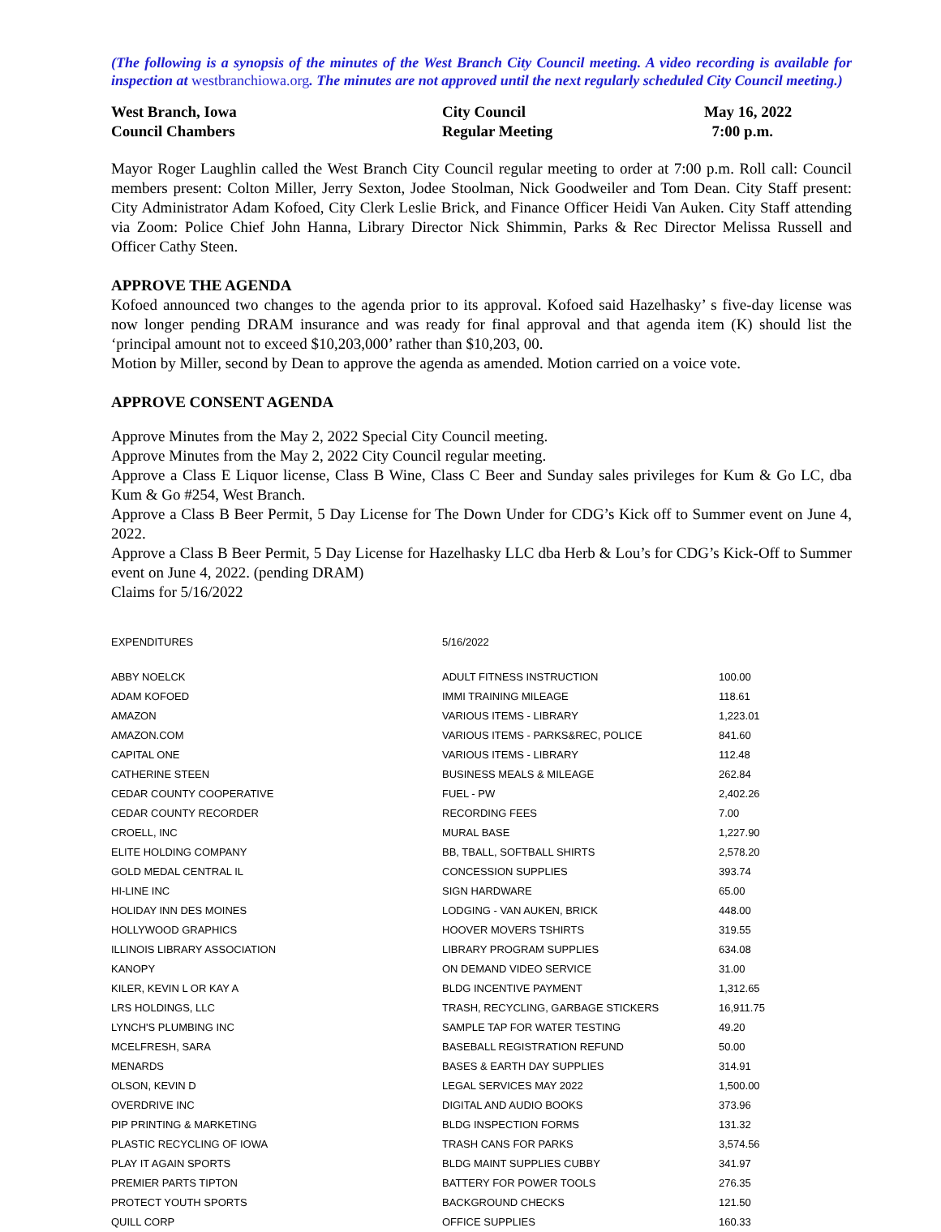(The following is a synopsis of the minutes of the West Branch City Council meeting. A video recording is available for inspection at westbranchiowa.org. The minutes are not approved until the next regularly scheduled City Council meeting.)
| West Branch, Iowa | City Council | May 16, 2022 |
| Council Chambers | Regular Meeting | 7:00 p.m. |
Mayor Roger Laughlin called the West Branch City Council regular meeting to order at 7:00 p.m. Roll call: Council members present: Colton Miller, Jerry Sexton, Jodee Stoolman, Nick Goodweiler and Tom Dean. City Staff present: City Administrator Adam Kofoed, City Clerk Leslie Brick, and Finance Officer Heidi Van Auken. City Staff attending via Zoom: Police Chief John Hanna, Library Director Nick Shimmin, Parks & Rec Director Melissa Russell and Officer Cathy Steen.
APPROVE THE AGENDA
Kofoed announced two changes to the agenda prior to its approval. Kofoed said Hazelhasky’ s five-day license was now longer pending DRAM insurance and was ready for final approval and that agenda item (K) should list the ‘principal amount not to exceed $10,203,000’ rather than $10,203, 00.
Motion by Miller, second by Dean to approve the agenda as amended. Motion carried on a voice vote.
APPROVE CONSENT AGENDA
Approve Minutes from the May 2, 2022 Special City Council meeting.
Approve Minutes from the May 2, 2022 City Council regular meeting.
Approve a Class E Liquor license, Class B Wine, Class C Beer and Sunday sales privileges for Kum & Go LC, dba Kum & Go #254, West Branch.
Approve a Class B Beer Permit, 5 Day License for The Down Under for CDG’s Kick off to Summer event on June 4, 2022.
Approve a Class B Beer Permit, 5 Day License for Hazelhasky LLC dba Herb & Lou’s for CDG’s Kick-Off to Summer event on June 4, 2022. (pending DRAM)
Claims for 5/16/2022
| EXPENDITURES | 5/16/2022 | |
| ABBY NOELCK | ADULT FITNESS INSTRUCTION | 100.00 |
| ADAM KOFOED | IMMI TRAINING MILEAGE | 118.61 |
| AMAZON | VARIOUS ITEMS - LIBRARY | 1,223.01 |
| AMAZON.COM | VARIOUS ITEMS - PARKS&REC, POLICE | 841.60 |
| CAPITAL ONE | VARIOUS ITEMS - LIBRARY | 112.48 |
| CATHERINE STEEN | BUSINESS MEALS & MILEAGE | 262.84 |
| CEDAR COUNTY COOPERATIVE | FUEL - PW | 2,402.26 |
| CEDAR COUNTY RECORDER | RECORDING FEES | 7.00 |
| CROELL, INC | MURAL BASE | 1,227.90 |
| ELITE HOLDING COMPANY | BB, TBALL, SOFTBALL SHIRTS | 2,578.20 |
| GOLD MEDAL CENTRAL IL | CONCESSION SUPPLIES | 393.74 |
| HI-LINE INC | SIGN HARDWARE | 65.00 |
| HOLIDAY INN DES MOINES | LODGING - VAN AUKEN, BRICK | 448.00 |
| HOLLYWOOD GRAPHICS | HOOVER MOVERS TSHIRTS | 319.55 |
| ILLINOIS LIBRARY ASSOCIATION | LIBRARY PROGRAM SUPPLIES | 634.08 |
| KANOPY | ON DEMAND VIDEO SERVICE | 31.00 |
| KILER, KEVIN L OR KAY A | BLDG INCENTIVE PAYMENT | 1,312.65 |
| LRS HOLDINGS, LLC | TRASH, RECYCLING, GARBAGE STICKERS | 16,911.75 |
| LYNCH'S PLUMBING INC | SAMPLE TAP FOR WATER TESTING | 49.20 |
| MCELFRESH, SARA | BASEBALL REGISTRATION REFUND | 50.00 |
| MENARDS | BASES & EARTH DAY SUPPLIES | 314.91 |
| OLSON, KEVIN D | LEGAL SERVICES MAY 2022 | 1,500.00 |
| OVERDRIVE INC | DIGITAL AND AUDIO BOOKS | 373.96 |
| PIP PRINTING & MARKETING | BLDG INSPECTION FORMS | 131.32 |
| PLASTIC RECYCLING OF IOWA | TRASH CANS FOR PARKS | 3,574.56 |
| PLAY IT AGAIN SPORTS | BLDG MAINT SUPPLIES CUBBY | 341.97 |
| PREMIER PARTS TIPTON | BATTERY FOR POWER TOOLS | 276.35 |
| PROTECT YOUTH SPORTS | BACKGROUND CHECKS | 121.50 |
| QUILL CORP | OFFICE SUPPLIES | 160.33 |